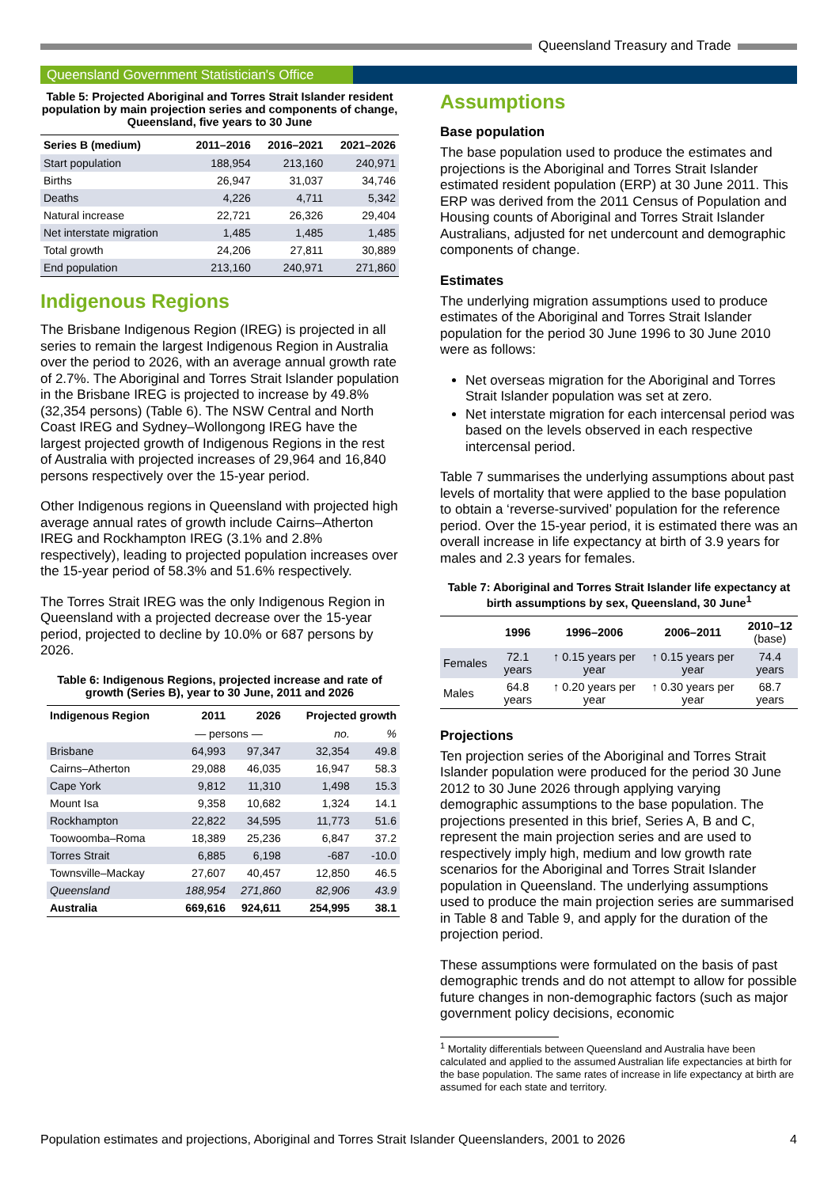Queensland Treasury and Trade
Queensland Government Statistician's Office
Table 5: Projected Aboriginal and Torres Strait Islander resident population by main projection series and components of change, Queensland, five years to 30 June
| Series B (medium) | 2011–2016 | 2016–2021 | 2021–2026 |
| --- | --- | --- | --- |
| Start population | 188,954 | 213,160 | 240,971 |
| Births | 26,947 | 31,037 | 34,746 |
| Deaths | 4,226 | 4,711 | 5,342 |
| Natural increase | 22,721 | 26,326 | 29,404 |
| Net interstate migration | 1,485 | 1,485 | 1,485 |
| Total growth | 24,206 | 27,811 | 30,889 |
| End population | 213,160 | 240,971 | 271,860 |
Indigenous Regions
The Brisbane Indigenous Region (IREG) is projected in all series to remain the largest Indigenous Region in Australia over the period to 2026, with an average annual growth rate of 2.7%. The Aboriginal and Torres Strait Islander population in the Brisbane IREG is projected to increase by 49.8% (32,354 persons) (Table 6). The NSW Central and North Coast IREG and Sydney–Wollongong IREG have the largest projected growth of Indigenous Regions in the rest of Australia with projected increases of 29,964 and 16,840 persons respectively over the 15-year period.
Other Indigenous regions in Queensland with projected high average annual rates of growth include Cairns–Atherton IREG and Rockhampton IREG (3.1% and 2.8% respectively), leading to projected population increases over the 15-year period of 58.3% and 51.6% respectively.
The Torres Strait IREG was the only Indigenous Region in Queensland with a projected decrease over the 15-year period, projected to decline by 10.0% or 687 persons by 2026.
Table 6: Indigenous Regions, projected increase and rate of growth (Series B), year to 30 June, 2011 and 2026
| Indigenous Region | 2011 | 2026 | Projected growth | |
| --- | --- | --- | --- | --- |
| | — persons — | | no. | % |
| Brisbane | 64,993 | 97,347 | 32,354 | 49.8 |
| Cairns–Atherton | 29,088 | 46,035 | 16,947 | 58.3 |
| Cape York | 9,812 | 11,310 | 1,498 | 15.3 |
| Mount Isa | 9,358 | 10,682 | 1,324 | 14.1 |
| Rockhampton | 22,822 | 34,595 | 11,773 | 51.6 |
| Toowoomba–Roma | 18,389 | 25,236 | 6,847 | 37.2 |
| Torres Strait | 6,885 | 6,198 | -687 | -10.0 |
| Townsville–Mackay | 27,607 | 40,457 | 12,850 | 46.5 |
| Queensland | 188,954 | 271,860 | 82,906 | 43.9 |
| Australia | 669,616 | 924,611 | 254,995 | 38.1 |
Assumptions
Base population
The base population used to produce the estimates and projections is the Aboriginal and Torres Strait Islander estimated resident population (ERP) at 30 June 2011. This ERP was derived from the 2011 Census of Population and Housing counts of Aboriginal and Torres Strait Islander Australians, adjusted for net undercount and demographic components of change.
Estimates
The underlying migration assumptions used to produce estimates of the Aboriginal and Torres Strait Islander population for the period 30 June 1996 to 30 June 2010 were as follows:
Net overseas migration for the Aboriginal and Torres Strait Islander population was set at zero.
Net interstate migration for each intercensal period was based on the levels observed in each respective intercensal period.
Table 7 summarises the underlying assumptions about past levels of mortality that were applied to the base population to obtain a ‘reverse-survived’ population for the reference period. Over the 15-year period, it is estimated there was an overall increase in life expectancy at birth of 3.9 years for males and 2.3 years for females.
Table 7: Aboriginal and Torres Strait Islander life expectancy at birth assumptions by sex, Queensland, 30 June<sup>1</sup>
| | 1996 | 1996–2006 | 2006–2011 | 2010–12 (base) |
| --- | --- | --- | --- | --- |
| Females | 72.1 years | ↑ 0.15 years per year | ↑ 0.15 years per year | 74.4 years |
| Males | 64.8 years | ↑ 0.20 years per year | ↑ 0.30 years per year | 68.7 years |
Projections
Ten projection series of the Aboriginal and Torres Strait Islander population were produced for the period 30 June 2012 to 30 June 2026 through applying varying demographic assumptions to the base population. The projections presented in this brief, Series A, B and C, represent the main projection series and are used to respectively imply high, medium and low growth rate scenarios for the Aboriginal and Torres Strait Islander population in Queensland. The underlying assumptions used to produce the main projection series are summarised in Table 8 and Table 9, and apply for the duration of the projection period.
These assumptions were formulated on the basis of past demographic trends and do not attempt to allow for possible future changes in non-demographic factors (such as major government policy decisions, economic
<sup>1</sup> Mortality differentials between Queensland and Australia have been calculated and applied to the assumed Australian life expectancies at birth for the base population. The same rates of increase in life expectancy at birth are assumed for each state and territory.
Population estimates and projections, Aboriginal and Torres Strait Islander Queenslanders, 2001 to 2026 4